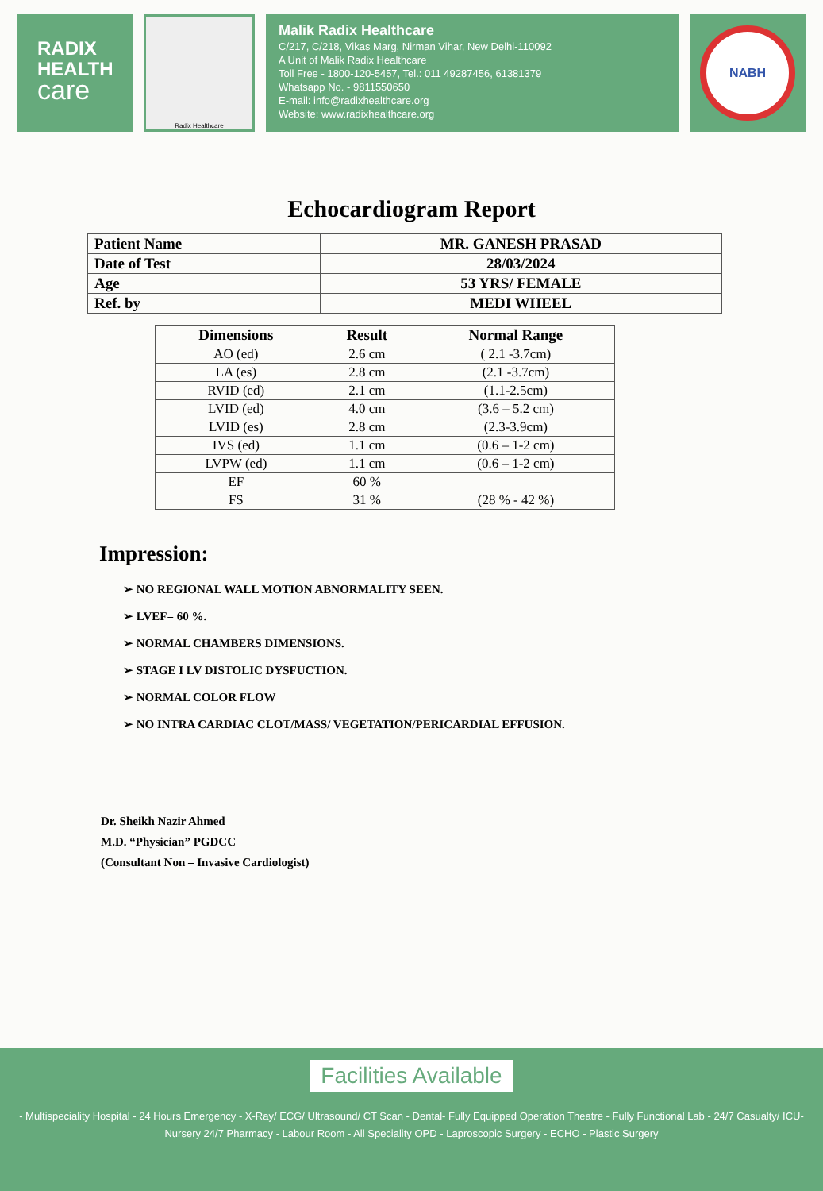RADIX
HEALTH
care
Radix Healthcare
Malik Radix Healthcare
C/217, C/218, Vikas Marg, Nirman Vihar, New Delhi-110092
A Unit of Malik Radix Healthcare
Toll Free - 1800-120-5457, Tel.: 011 49287456, 61381379
Whatsapp No. - 9811550650
E-mail: info@radixhealthcare.org
Website: www.radixhealthcare.org
NABH
Echocardiogram Report
| Patient Name | MR. GANESH PRASAD |
| Date of Test | 28/03/2024 |
| Age | 53 YRS/ FEMALE |
| Ref. by | MEDI WHEEL |
| Dimensions | Result | Normal Range |
| --- | --- | --- |
| AO (ed) | 2.6 cm | ( 2.1 -3.7cm) |
| LA (es) | 2.8 cm | (2.1 -3.7cm) |
| RVID (ed) | 2.1 cm | (1.1-2.5cm) |
| LVID (ed) | 4.0 cm | (3.6 – 5.2 cm) |
| LVID (es) | 2.8 cm | (2.3-3.9cm) |
| IVS (ed) | 1.1 cm | (0.6 – 1-2 cm) |
| LVPW (ed) | 1.1 cm | (0.6 – 1-2 cm) |
| EF | 60 % | |
| FS | 31 % | (28 % - 42 %) |
Impression:
➢ NO REGIONAL WALL MOTION ABNORMALITY SEEN.
➢ LVEF= 60 %.
➢ NORMAL CHAMBERS DIMENSIONS.
➢ STAGE I LV DISTOLIC DYSFUCTION.
➢ NORMAL COLOR FLOW
➢ NO INTRA CARDIAC CLOT/MASS/ VEGETATION/PERICARDIAL EFFUSION.
Dr. Sheikh Nazir Ahmed
M.D. “Physician” PGDCC
(Consultant Non – Invasive Cardiologist)
Facilities Available
- Multispeciality Hospital - 24 Hours Emergency - X-Ray/ ECG/ Ultrasound/ CT Scan - Dental- Fully Equipped Operation Theatre - Fully Functional Lab - 24/7 Casualty/ ICU-Nursery 24/7 Pharmacy - Labour Room - All Speciality OPD - Laproscopic Surgery - ECHO - Plastic Surgery